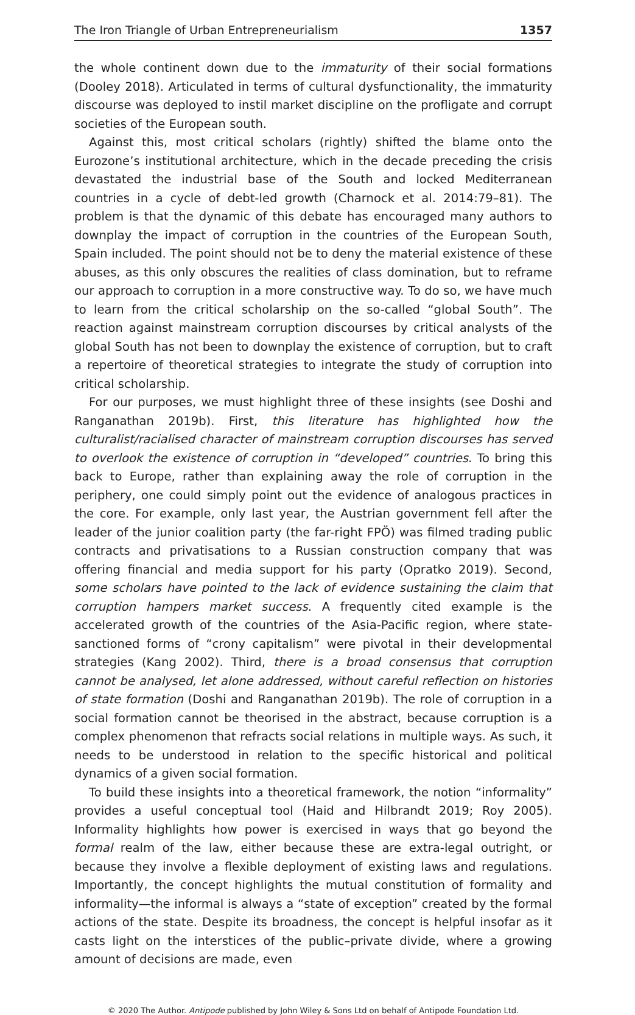The Iron Triangle of Urban Entrepreneurialism 1357
the whole continent down due to the immaturity of their social formations (Dooley 2018). Articulated in terms of cultural dysfunctionality, the immaturity discourse was deployed to instil market discipline on the profligate and corrupt societies of the European south.
Against this, most critical scholars (rightly) shifted the blame onto the Eurozone’s institutional architecture, which in the decade preceding the crisis devastated the industrial base of the South and locked Mediterranean countries in a cycle of debt-led growth (Charnock et al. 2014:79–81). The problem is that the dynamic of this debate has encouraged many authors to downplay the impact of corruption in the countries of the European South, Spain included. The point should not be to deny the material existence of these abuses, as this only obscures the realities of class domination, but to reframe our approach to corruption in a more constructive way. To do so, we have much to learn from the critical scholarship on the so-called “global South”. The reaction against mainstream corruption discourses by critical analysts of the global South has not been to downplay the existence of corruption, but to craft a repertoire of theoretical strategies to integrate the study of corruption into critical scholarship.
For our purposes, we must highlight three of these insights (see Doshi and Ranganathan 2019b). First, this literature has highlighted how the culturalist/racialised character of mainstream corruption discourses has served to overlook the existence of corruption in “developed” countries. To bring this back to Europe, rather than explaining away the role of corruption in the periphery, one could simply point out the evidence of analogous practices in the core. For example, only last year, the Austrian government fell after the leader of the junior coalition party (the far-right FPÖ) was filmed trading public contracts and privatisations to a Russian construction company that was offering financial and media support for his party (Opratko 2019). Second, some scholars have pointed to the lack of evidence sustaining the claim that corruption hampers market success. A frequently cited example is the accelerated growth of the countries of the Asia-Pacific region, where state-sanctioned forms of “crony capitalism” were pivotal in their developmental strategies (Kang 2002). Third, there is a broad consensus that corruption cannot be analysed, let alone addressed, without careful reflection on histories of state formation (Doshi and Ranganathan 2019b). The role of corruption in a social formation cannot be theorised in the abstract, because corruption is a complex phenomenon that refracts social relations in multiple ways. As such, it needs to be understood in relation to the specific historical and political dynamics of a given social formation.
To build these insights into a theoretical framework, the notion “informality” provides a useful conceptual tool (Haid and Hilbrandt 2019; Roy 2005). Informality highlights how power is exercised in ways that go beyond the formal realm of the law, either because these are extra-legal outright, or because they involve a flexible deployment of existing laws and regulations. Importantly, the concept highlights the mutual constitution of formality and informality—the informal is always a “state of exception” created by the formal actions of the state. Despite its broadness, the concept is helpful insofar as it casts light on the interstices of the public–private divide, where a growing amount of decisions are made, even
© 2020 The Author. Antipode published by John Wiley & Sons Ltd on behalf of Antipode Foundation Ltd.